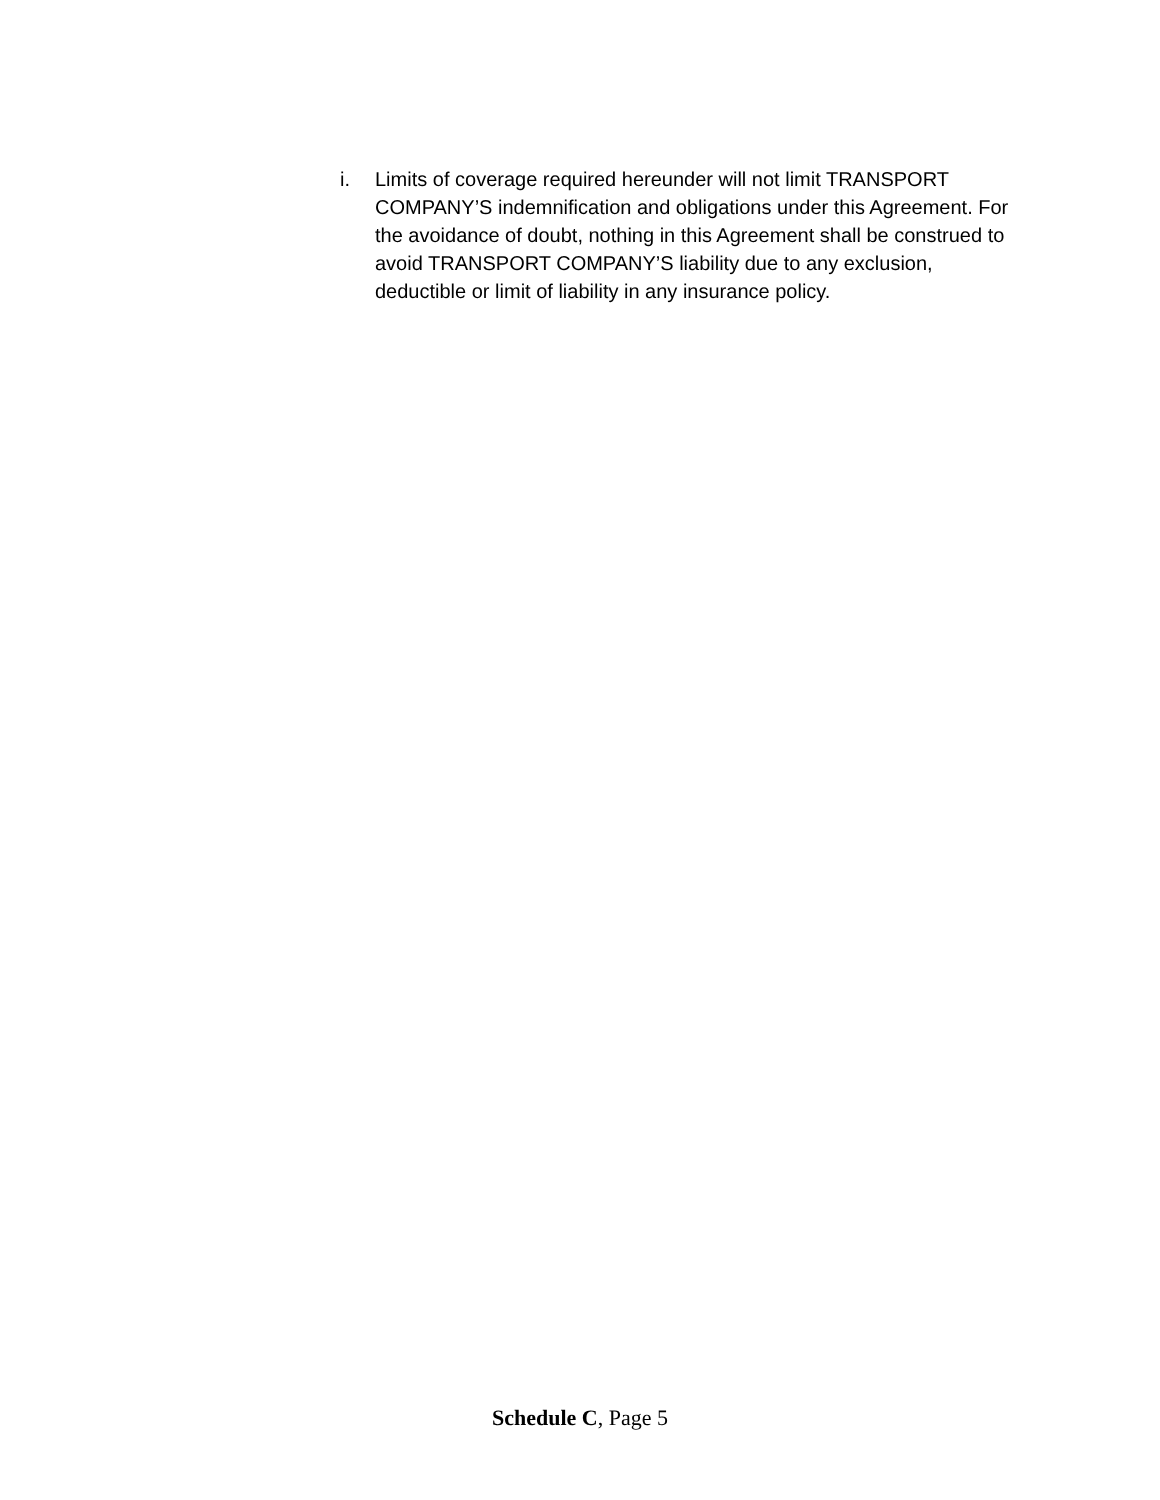i. Limits of coverage required hereunder will not limit TRANSPORT COMPANY’S indemnification and obligations under this Agreement. For the avoidance of doubt, nothing in this Agreement shall be construed to avoid TRANSPORT COMPANY’S liability due to any exclusion, deductible or limit of liability in any insurance policy.
Schedule C, Page 5